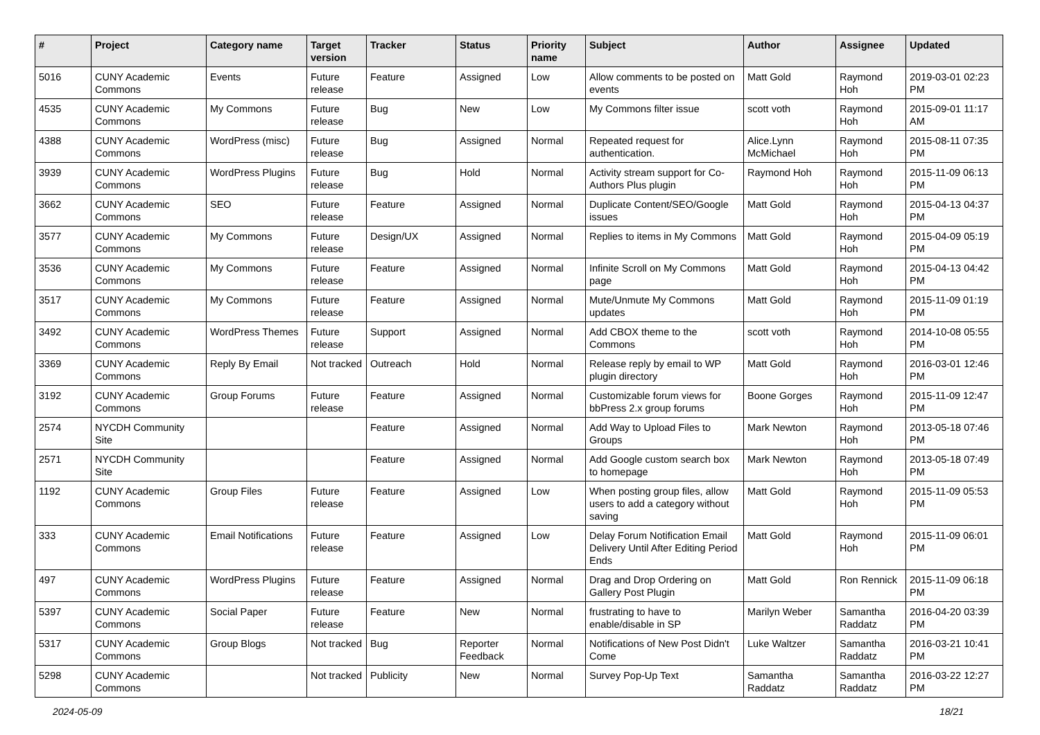| # | Project | Category name | Target version | Tracker | Status | Priority name | Subject | Author | Assignee | Updated |
| --- | --- | --- | --- | --- | --- | --- | --- | --- | --- | --- |
| 5016 | CUNY Academic Commons | Events | Future release | Feature | Assigned | Low | Allow comments to be posted on events | Matt Gold | Raymond Hoh | 2019-03-01 02:23 PM |
| 4535 | CUNY Academic Commons | My Commons | Future release | Bug | New | Low | My Commons filter issue | scott voth | Raymond Hoh | 2015-09-01 11:17 AM |
| 4388 | CUNY Academic Commons | WordPress (misc) | Future release | Bug | Assigned | Normal | Repeated request for authentication. | Alice.Lynn McMichael | Raymond Hoh | 2015-08-11 07:35 PM |
| 3939 | CUNY Academic Commons | WordPress Plugins | Future release | Bug | Hold | Normal | Activity stream support for Co-Authors Plus plugin | Raymond Hoh | Raymond Hoh | 2015-11-09 06:13 PM |
| 3662 | CUNY Academic Commons | SEO | Future release | Feature | Assigned | Normal | Duplicate Content/SEO/Google issues | Matt Gold | Raymond Hoh | 2015-04-13 04:37 PM |
| 3577 | CUNY Academic Commons | My Commons | Future release | Design/UX | Assigned | Normal | Replies to items in My Commons | Matt Gold | Raymond Hoh | 2015-04-09 05:19 PM |
| 3536 | CUNY Academic Commons | My Commons | Future release | Feature | Assigned | Normal | Infinite Scroll on My Commons page | Matt Gold | Raymond Hoh | 2015-04-13 04:42 PM |
| 3517 | CUNY Academic Commons | My Commons | Future release | Feature | Assigned | Normal | Mute/Unmute My Commons updates | Matt Gold | Raymond Hoh | 2015-11-09 01:19 PM |
| 3492 | CUNY Academic Commons | WordPress Themes | Future release | Support | Assigned | Normal | Add CBOX theme to the Commons | scott voth | Raymond Hoh | 2014-10-08 05:55 PM |
| 3369 | CUNY Academic Commons | Reply By Email | Not tracked | Outreach | Hold | Normal | Release reply by email to WP plugin directory | Matt Gold | Raymond Hoh | 2016-03-01 12:46 PM |
| 3192 | CUNY Academic Commons | Group Forums | Future release | Feature | Assigned | Normal | Customizable forum views for bbPress 2.x group forums | Boone Gorges | Raymond Hoh | 2015-11-09 12:47 PM |
| 2574 | NYCDH Community Site | | | Feature | Assigned | Normal | Add Way to Upload Files to Groups | Mark Newton | Raymond Hoh | 2013-05-18 07:46 PM |
| 2571 | NYCDH Community Site | | | Feature | Assigned | Normal | Add Google custom search box to homepage | Mark Newton | Raymond Hoh | 2013-05-18 07:49 PM |
| 1192 | CUNY Academic Commons | Group Files | Future release | Feature | Assigned | Low | When posting group files, allow users to add a category without saving | Matt Gold | Raymond Hoh | 2015-11-09 05:53 PM |
| 333 | CUNY Academic Commons | Email Notifications | Future release | Feature | Assigned | Low | Delay Forum Notification Email Delivery Until After Editing Period Ends | Matt Gold | Raymond Hoh | 2015-11-09 06:01 PM |
| 497 | CUNY Academic Commons | WordPress Plugins | Future release | Feature | Assigned | Normal | Drag and Drop Ordering on Gallery Post Plugin | Matt Gold | Ron Rennick | 2015-11-09 06:18 PM |
| 5397 | CUNY Academic Commons | Social Paper | Future release | Feature | New | Normal | frustrating to have to enable/disable in SP | Marilyn Weber | Samantha Raddatz | 2016-04-20 03:39 PM |
| 5317 | CUNY Academic Commons | Group Blogs | Not tracked | Bug | Reporter Feedback | Normal | Notifications of New Post Didn't Come | Luke Waltzer | Samantha Raddatz | 2016-03-21 10:41 PM |
| 5298 | CUNY Academic Commons | | Not tracked | Publicity | New | Normal | Survey Pop-Up Text | Samantha Raddatz | Samantha Raddatz | 2016-03-22 12:27 PM |
2024-05-09 18/21